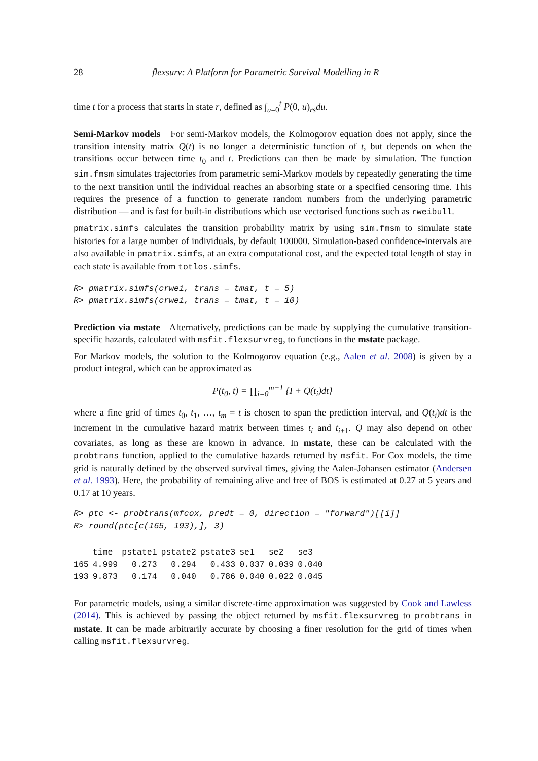28 flexsurv: A Platform for Parametric Survival Modelling in R
time t for a process that starts in state r, defined as ∫<sub>u=0</sub><sup>t</sup> P(0, u)<sub>rs</sub>du.
Semi-Markov models For semi-Markov models, the Kolmogorov equation does not apply, since the transition intensity matrix Q(t) is no longer a deterministic function of t, but depends on when the transitions occur between time t<sub>0</sub> and t. Predictions can then be made by simulation. The function sim.fmsm simulates trajectories from parametric semi-Markov models by repeatedly generating the time to the next transition until the individual reaches an absorbing state or a specified censoring time. This requires the presence of a function to generate random numbers from the underlying parametric distribution — and is fast for built-in distributions which use vectorised functions such as rweibull.
pmatrix.simfs calculates the transition probability matrix by using sim.fmsm to simulate state histories for a large number of individuals, by default 100000. Simulation-based confidence-intervals are also available in pmatrix.simfs, at an extra computational cost, and the expected total length of stay in each state is available from totlos.simfs.
R> pmatrix.simfs(crwei, trans = tmat, t = 5) R> pmatrix.simfs(crwei, trans = tmat, t = 10)
Prediction via mstate Alternatively, predictions can be made by supplying the cumulative transition-specific hazards, calculated with msfit.flexsurvreg, to functions in the mstate package.
For Markov models, the solution to the Kolmogorov equation (e.g., Aalen et al. 2008) is given by a product integral, which can be approximated as
P(t<sub>0</sub>, t) = ∏<sub>i=0</sub><sup>m−1</sup> {I + Q(t<sub>i</sub>)dt}
where a fine grid of times t<sub>0</sub>, t<sub>1</sub>, …, t<sub>m</sub> = t is chosen to span the prediction interval, and Q(t<sub>i</sub>)dt is the increment in the cumulative hazard matrix between times t<sub>i</sub> and t<sub>i+1</sub>. Q may also depend on other covariates, as long as these are known in advance. In mstate, these can be calculated with the probtrans function, applied to the cumulative hazards returned by msfit. For Cox models, the time grid is naturally defined by the observed survival times, giving the Aalen-Johansen estimator (Andersen et al. 1993). Here, the probability of remaining alive and free of BOS is estimated at 0.27 at 5 years and 0.17 at 10 years.
R> ptc <- probtrans(mfcox, predt = 0, direction = "forward")[[1]] R> round(ptc[c(165, 193),], 3)
| | time | pstate1 | pstate2 | pstate3 | se1 | se2 | se3 |
| --- | --- | --- | --- | --- | --- | --- | --- |
| 165 | 4.999 | 0.273 | 0.294 | 0.433 | 0.037 | 0.039 | 0.040 |
| 193 | 9.873 | 0.174 | 0.040 | 0.786 | 0.040 | 0.022 | 0.045 |
For parametric models, using a similar discrete-time approximation was suggested by Cook and Lawless (2014). This is achieved by passing the object returned by msfit.flexsurvreg to probtrans in mstate. It can be made arbitrarily accurate by choosing a finer resolution for the grid of times when calling msfit.flexsurvreg.